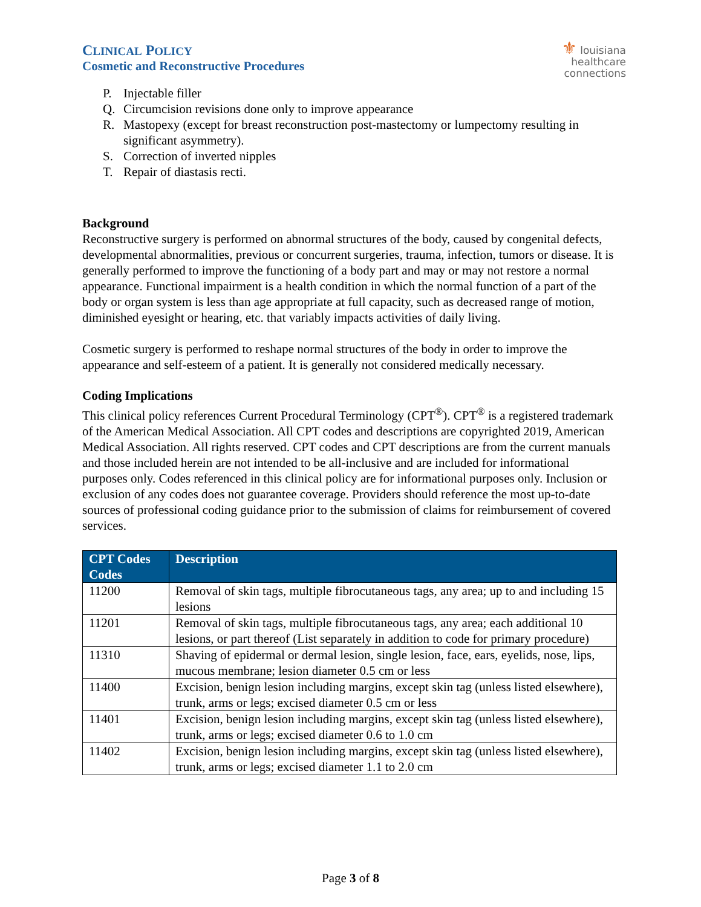CLINICAL POLICY
Cosmetic and Reconstructive Procedures
⚜ louisiana
healthcare
connections
P. Injectable filler
Q. Circumcision revisions done only to improve appearance
R. Mastopexy (except for breast reconstruction post-mastectomy or lumpectomy resulting in significant asymmetry).
S. Correction of inverted nipples
T. Repair of diastasis recti.
Background
Reconstructive surgery is performed on abnormal structures of the body, caused by congenital defects, developmental abnormalities, previous or concurrent surgeries, trauma, infection, tumors or disease. It is generally performed to improve the functioning of a body part and may or may not restore a normal appearance. Functional impairment is a health condition in which the normal function of a part of the body or organ system is less than age appropriate at full capacity, such as decreased range of motion, diminished eyesight or hearing, etc. that variably impacts activities of daily living.
Cosmetic surgery is performed to reshape normal structures of the body in order to improve the appearance and self-esteem of a patient. It is generally not considered medically necessary.
Coding Implications
This clinical policy references Current Procedural Terminology (CPT<sup>®</sup>). CPT<sup>®</sup> is a registered trademark of the American Medical Association. All CPT codes and descriptions are copyrighted 2019, American Medical Association. All rights reserved. CPT codes and CPT descriptions are from the current manuals and those included herein are not intended to be all-inclusive and are included for informational purposes only. Codes referenced in this clinical policy are for informational purposes only. Inclusion or exclusion of any codes does not guarantee coverage. Providers should reference the most up-to-date sources of professional coding guidance prior to the submission of claims for reimbursement of covered services.
| CPT Codes Codes | Description |
| --- | --- |
| 11200 | Removal of skin tags, multiple fibrocutaneous tags, any area; up to and including 15 lesions |
| 11201 | Removal of skin tags, multiple fibrocutaneous tags, any area; each additional 10 lesions, or part thereof (List separately in addition to code for primary procedure) |
| 11310 | Shaving of epidermal or dermal lesion, single lesion, face, ears, eyelids, nose, lips, mucous membrane; lesion diameter 0.5 cm or less |
| 11400 | Excision, benign lesion including margins, except skin tag (unless listed elsewhere), trunk, arms or legs; excised diameter 0.5 cm or less |
| 11401 | Excision, benign lesion including margins, except skin tag (unless listed elsewhere), trunk, arms or legs; excised diameter 0.6 to 1.0 cm |
| 11402 | Excision, benign lesion including margins, except skin tag (unless listed elsewhere), trunk, arms or legs; excised diameter 1.1 to 2.0 cm |
Page 3 of 8